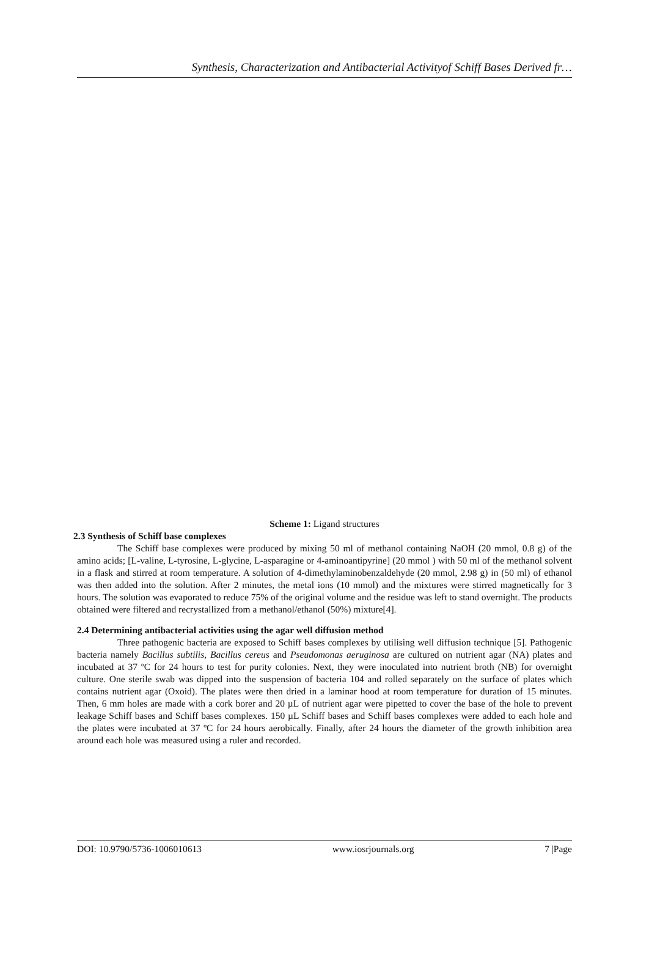Synthesis, Characterization and Antibacterial Activityof Schiff Bases Derived fr…
Scheme 1: Ligand structures
2.3 Synthesis of Schiff base complexes
The Schiff base complexes were produced by mixing 50 ml of methanol containing NaOH (20 mmol, 0.8 g) of the amino acids; [L-valine, L-tyrosine, L-glycine, L-asparagine or 4-aminoantipyrine] (20 mmol ) with 50 ml of the methanol solvent in a flask and stirred at room temperature. A solution of 4-dimethylaminobenzaldehyde (20 mmol, 2.98 g) in (50 ml) of ethanol was then added into the solution. After 2 minutes, the metal ions (10 mmol) and the mixtures were stirred magnetically for 3 hours. The solution was evaporated to reduce 75% of the original volume and the residue was left to stand overnight. The products obtained were filtered and recrystallized from a methanol/ethanol (50%) mixture[4].
2.4 Determining antibacterial activities using the agar well diffusion method
Three pathogenic bacteria are exposed to Schiff bases complexes by utilising well diffusion technique [5]. Pathogenic bacteria namely Bacillus subtilis, Bacillus cereus and Pseudomonas aeruginosa are cultured on nutrient agar (NA) plates and incubated at 37 ºC for 24 hours to test for purity colonies. Next, they were inoculated into nutrient broth (NB) for overnight culture. One sterile swab was dipped into the suspension of bacteria 104 and rolled separately on the surface of plates which contains nutrient agar (Oxoid). The plates were then dried in a laminar hood at room temperature for duration of 15 minutes. Then, 6 mm holes are made with a cork borer and 20 µL of nutrient agar were pipetted to cover the base of the hole to prevent leakage Schiff bases and Schiff bases complexes. 150 µL Schiff bases and Schiff bases complexes were added to each hole and the plates were incubated at 37 ºC for 24 hours aerobically. Finally, after 24 hours the diameter of the growth inhibition area around each hole was measured using a ruler and recorded.
DOI: 10.9790/5736-1006010613 www.iosrjournals.org 7 |Page